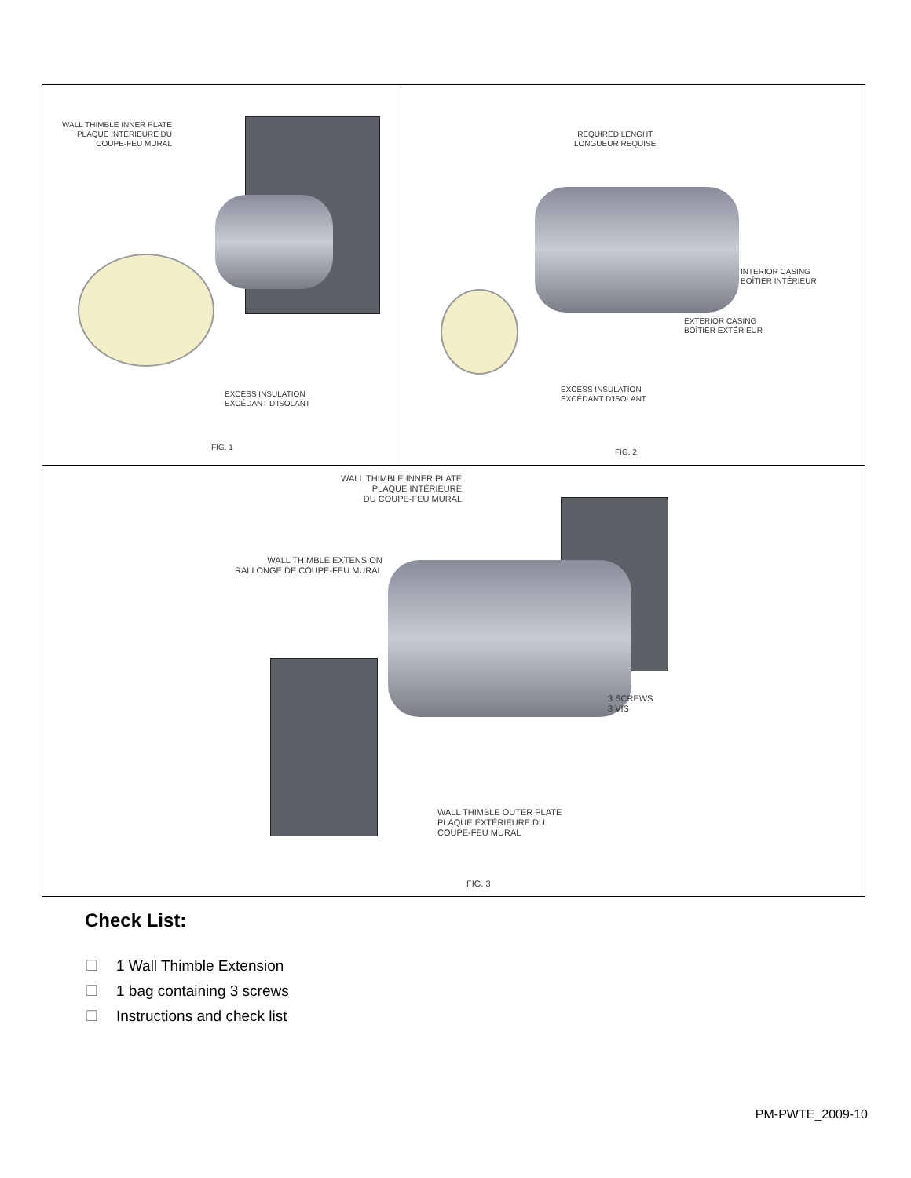WALL THIMBLE INNER PLATE
PLAQUE INTÉRIEURE DU
COUPE-FEU MURAL
EXCESS INSULATION
EXCÉDANT D'ISOLANT
FIG. 1
REQUIRED LENGHT
LONGUEUR REQUISE
INTERIOR CASING
BOÎTIER INTÉRIEUR
EXTERIOR CASING
BOÎTIER EXTÉRIEUR
EXCESS INSULATION
EXCÉDANT D'ISOLANT
FIG. 2
WALL THIMBLE INNER PLATE
PLAQUE INTÉRIEURE
DU COUPE-FEU MURAL
WALL THIMBLE EXTENSION
RALLONGE DE COUPE-FEU MURAL
3 SCREWS
3 VIS
WALL THIMBLE OUTER PLATE
PLAQUE EXTÉRIEURE DU
COUPE-FEU MURAL
FIG. 3
Check List:
☐ 1 Wall Thimble Extension
☐ 1 bag containing 3 screws
☐ Instructions and check list
PM-PWTE_2009-10